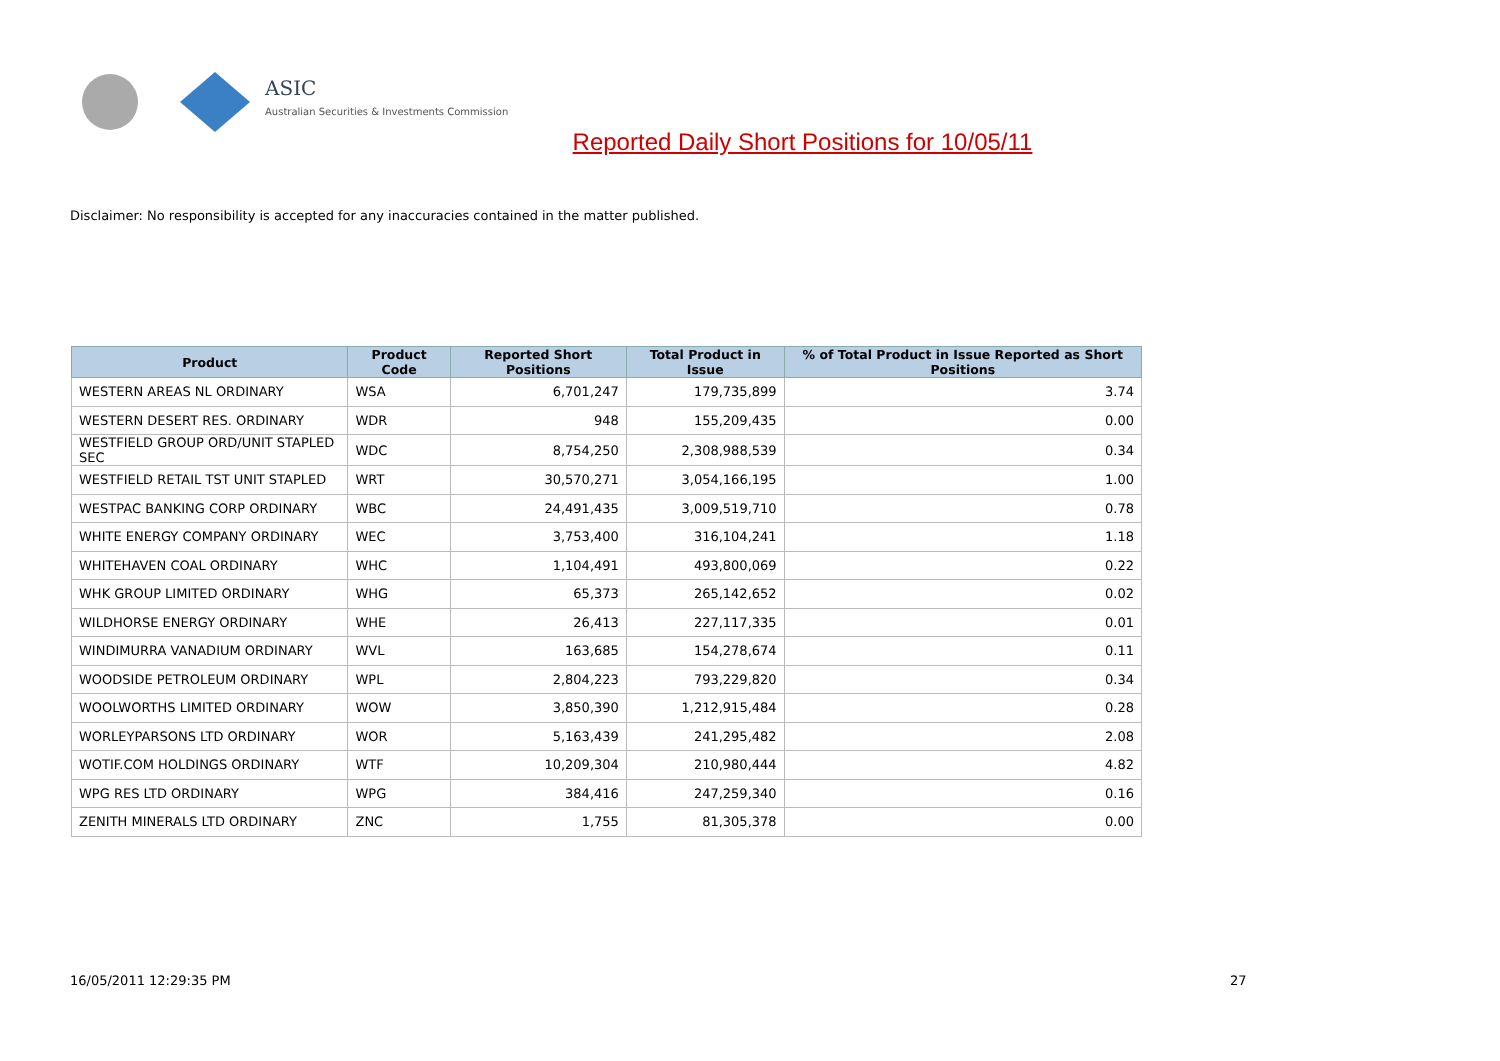ASIC
Australian Securities & Investments Commission
Reported Daily Short Positions for 10/05/11
Disclaimer: No responsibility is accepted for any inaccuracies contained in the matter published.
| Product | Product Code | Reported Short Positions | Total Product in Issue | % of Total Product in Issue Reported as Short Positions |
| --- | --- | --- | --- | --- |
| WESTERN AREAS NL ORDINARY | WSA | 6,701,247 | 179,735,899 | 3.74 |
| WESTERN DESERT RES. ORDINARY | WDR | 948 | 155,209,435 | 0.00 |
| WESTFIELD GROUP ORD/UNIT STAPLED SEC | WDC | 8,754,250 | 2,308,988,539 | 0.34 |
| WESTFIELD RETAIL TST UNIT STAPLED | WRT | 30,570,271 | 3,054,166,195 | 1.00 |
| WESTPAC BANKING CORP ORDINARY | WBC | 24,491,435 | 3,009,519,710 | 0.78 |
| WHITE ENERGY COMPANY ORDINARY | WEC | 3,753,400 | 316,104,241 | 1.18 |
| WHITEHAVEN COAL ORDINARY | WHC | 1,104,491 | 493,800,069 | 0.22 |
| WHK GROUP LIMITED ORDINARY | WHG | 65,373 | 265,142,652 | 0.02 |
| WILDHORSE ENERGY ORDINARY | WHE | 26,413 | 227,117,335 | 0.01 |
| WINDIMURRA VANADIUM ORDINARY | WVL | 163,685 | 154,278,674 | 0.11 |
| WOODSIDE PETROLEUM ORDINARY | WPL | 2,804,223 | 793,229,820 | 0.34 |
| WOOLWORTHS LIMITED ORDINARY | WOW | 3,850,390 | 1,212,915,484 | 0.28 |
| WORLEYPARSONS LTD ORDINARY | WOR | 5,163,439 | 241,295,482 | 2.08 |
| WOTIF.COM HOLDINGS ORDINARY | WTF | 10,209,304 | 210,980,444 | 4.82 |
| WPG RES LTD ORDINARY | WPG | 384,416 | 247,259,340 | 0.16 |
| ZENITH MINERALS LTD ORDINARY | ZNC | 1,755 | 81,305,378 | 0.00 |
16/05/2011 12:29:35 PM 27